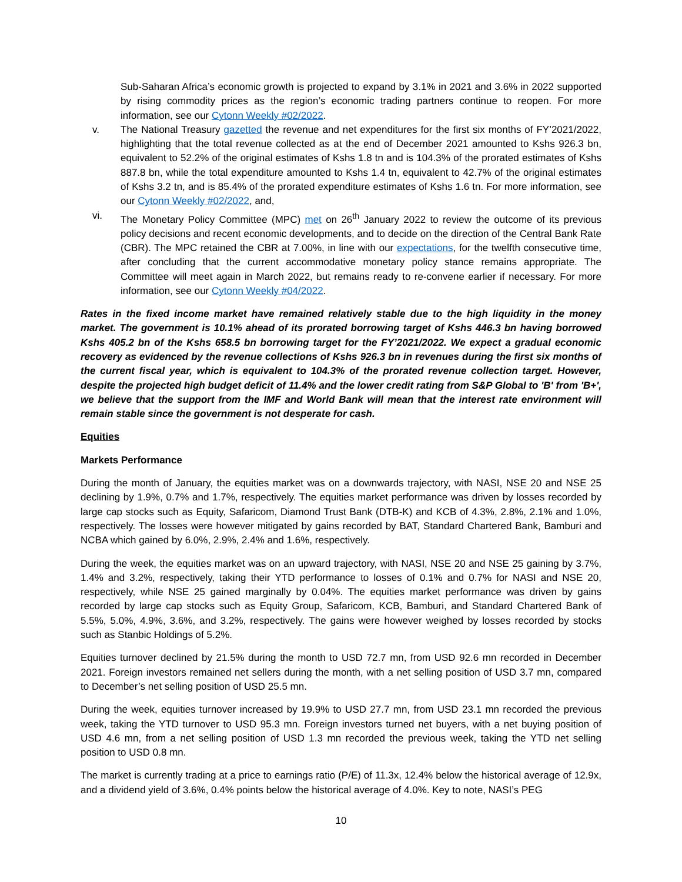Sub-Saharan Africa’s economic growth is projected to expand by 3.1% in 2021 and 3.6% in 2022 supported by rising commodity prices as the region’s economic trading partners continue to reopen. For more information, see our Cytonn Weekly #02/2022.
v. The National Treasury gazetted the revenue and net expenditures for the first six months of FY’2021/2022, highlighting that the total revenue collected as at the end of December 2021 amounted to Kshs 926.3 bn, equivalent to 52.2% of the original estimates of Kshs 1.8 tn and is 104.3% of the prorated estimates of Kshs 887.8 bn, while the total expenditure amounted to Kshs 1.4 tn, equivalent to 42.7% of the original estimates of Kshs 3.2 tn, and is 85.4% of the prorated expenditure estimates of Kshs 1.6 tn. For more information, see our Cytonn Weekly #02/2022, and,
vi. The Monetary Policy Committee (MPC) met on 26<sup>th</sup> January 2022 to review the outcome of its previous policy decisions and recent economic developments, and to decide on the direction of the Central Bank Rate (CBR). The MPC retained the CBR at 7.00%, in line with our expectations, for the twelfth consecutive time, after concluding that the current accommodative monetary policy stance remains appropriate. The Committee will meet again in March 2022, but remains ready to re-convene earlier if necessary. For more information, see our Cytonn Weekly #04/2022.
Rates in the fixed income market have remained relatively stable due to the high liquidity in the money market. The government is 10.1% ahead of its prorated borrowing target of Kshs 446.3 bn having borrowed Kshs 405.2 bn of the Kshs 658.5 bn borrowing target for the FY’2021/2022. We expect a gradual economic recovery as evidenced by the revenue collections of Kshs 926.3 bn in revenues during the first six months of the current fiscal year, which is equivalent to 104.3% of the prorated revenue collection target. However, despite the projected high budget deficit of 11.4% and the lower credit rating from S&P Global to 'B' from 'B+', we believe that the support from the IMF and World Bank will mean that the interest rate environment will remain stable since the government is not desperate for cash.
Equities
Markets Performance
During the month of January, the equities market was on a downwards trajectory, with NASI, NSE 20 and NSE 25 declining by 1.9%, 0.7% and 1.7%, respectively. The equities market performance was driven by losses recorded by large cap stocks such as Equity, Safaricom, Diamond Trust Bank (DTB-K) and KCB of 4.3%, 2.8%, 2.1% and 1.0%, respectively. The losses were however mitigated by gains recorded by BAT, Standard Chartered Bank, Bamburi and NCBA which gained by 6.0%, 2.9%, 2.4% and 1.6%, respectively.
During the week, the equities market was on an upward trajectory, with NASI, NSE 20 and NSE 25 gaining by 3.7%, 1.4% and 3.2%, respectively, taking their YTD performance to losses of 0.1% and 0.7% for NASI and NSE 20, respectively, while NSE 25 gained marginally by 0.04%. The equities market performance was driven by gains recorded by large cap stocks such as Equity Group, Safaricom, KCB, Bamburi, and Standard Chartered Bank of 5.5%, 5.0%, 4.9%, 3.6%, and 3.2%, respectively. The gains were however weighed by losses recorded by stocks such as Stanbic Holdings of 5.2%.
Equities turnover declined by 21.5% during the month to USD 72.7 mn, from USD 92.6 mn recorded in December 2021. Foreign investors remained net sellers during the month, with a net selling position of USD 3.7 mn, compared to December’s net selling position of USD 25.5 mn.
During the week, equities turnover increased by 19.9% to USD 27.7 mn, from USD 23.1 mn recorded the previous week, taking the YTD turnover to USD 95.3 mn. Foreign investors turned net buyers, with a net buying position of USD 4.6 mn, from a net selling position of USD 1.3 mn recorded the previous week, taking the YTD net selling position to USD 0.8 mn.
The market is currently trading at a price to earnings ratio (P/E) of 11.3x, 12.4% below the historical average of 12.9x, and a dividend yield of 3.6%, 0.4% points below the historical average of 4.0%. Key to note, NASI’s PEG
10